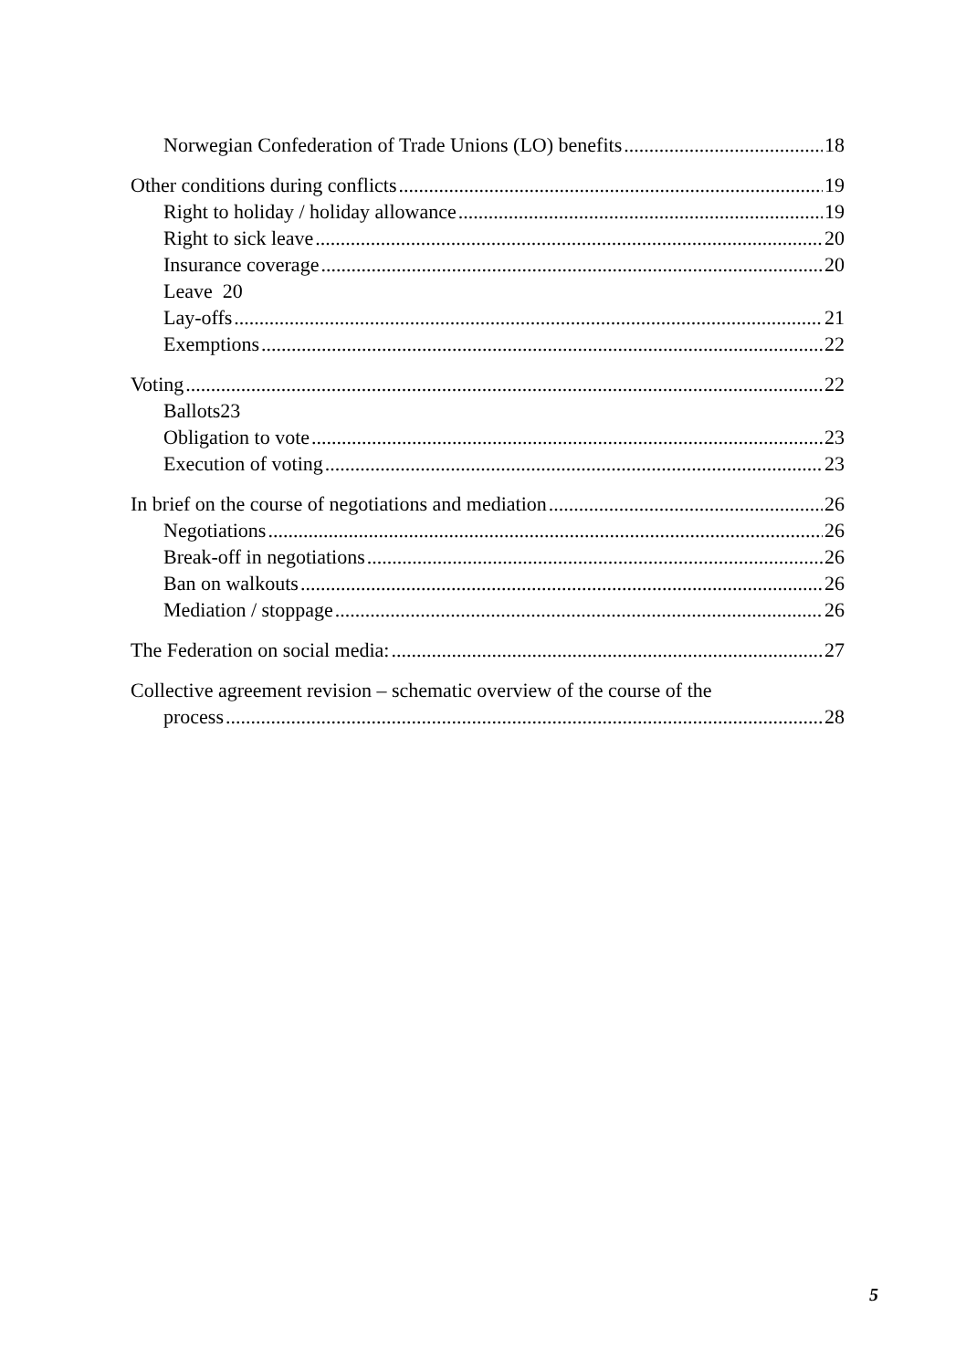Norwegian Confederation of Trade Unions (LO) benefits 18
Other conditions during conflicts 19
Right to holiday / holiday allowance 19
Right to sick leave 20
Insurance coverage 20
Leave 20
Lay-offs 21
Exemptions 22
Voting 22
Ballots23
Obligation to vote 23
Execution of voting 23
In brief on the course of negotiations and mediation 26
Negotiations 26
Break-off in negotiations 26
Ban on walkouts 26
Mediation / stoppage 26
The Federation on social media: 27
Collective agreement revision – schematic overview of the course of the
process 28
5